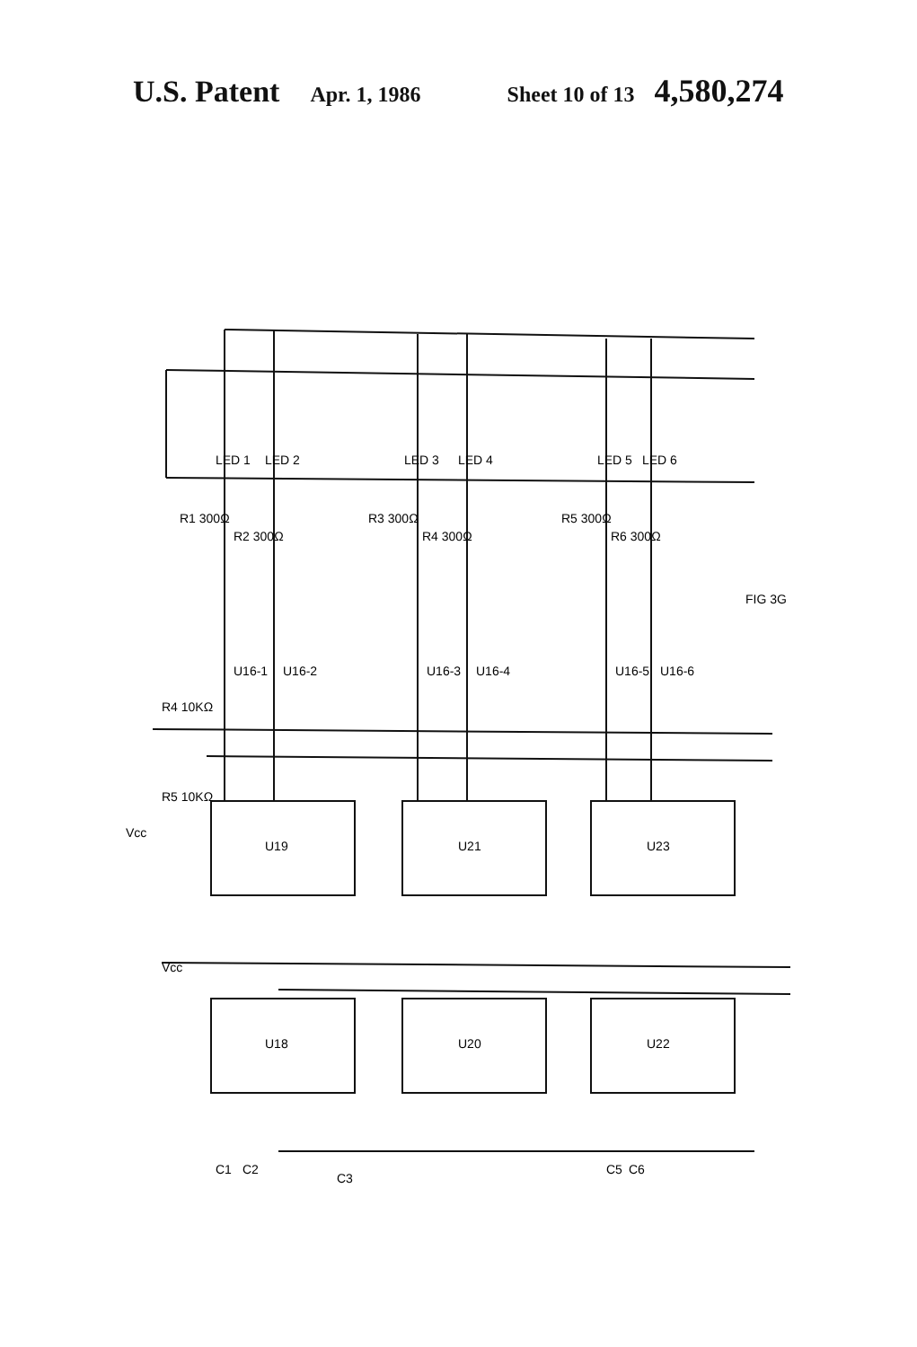U.S. Patent Apr. 1, 1986 Sheet 10 of 13 4,580,274
LED 1
LED 2
LED 3
LED 4
LED 5
LED 6
R1 300Ω
R2 300Ω
R3 300Ω
R4 300Ω
R5 300Ω
R6 300Ω
U16-1
U16-2
U16-3
U16-4
U16-5
U16-6
R4 10KΩ
R5 10KΩ
Vcc
Vcc
U19
U21
U23
U18
U20
U22
C1
C2
C3
C5
C6
FIG 3G